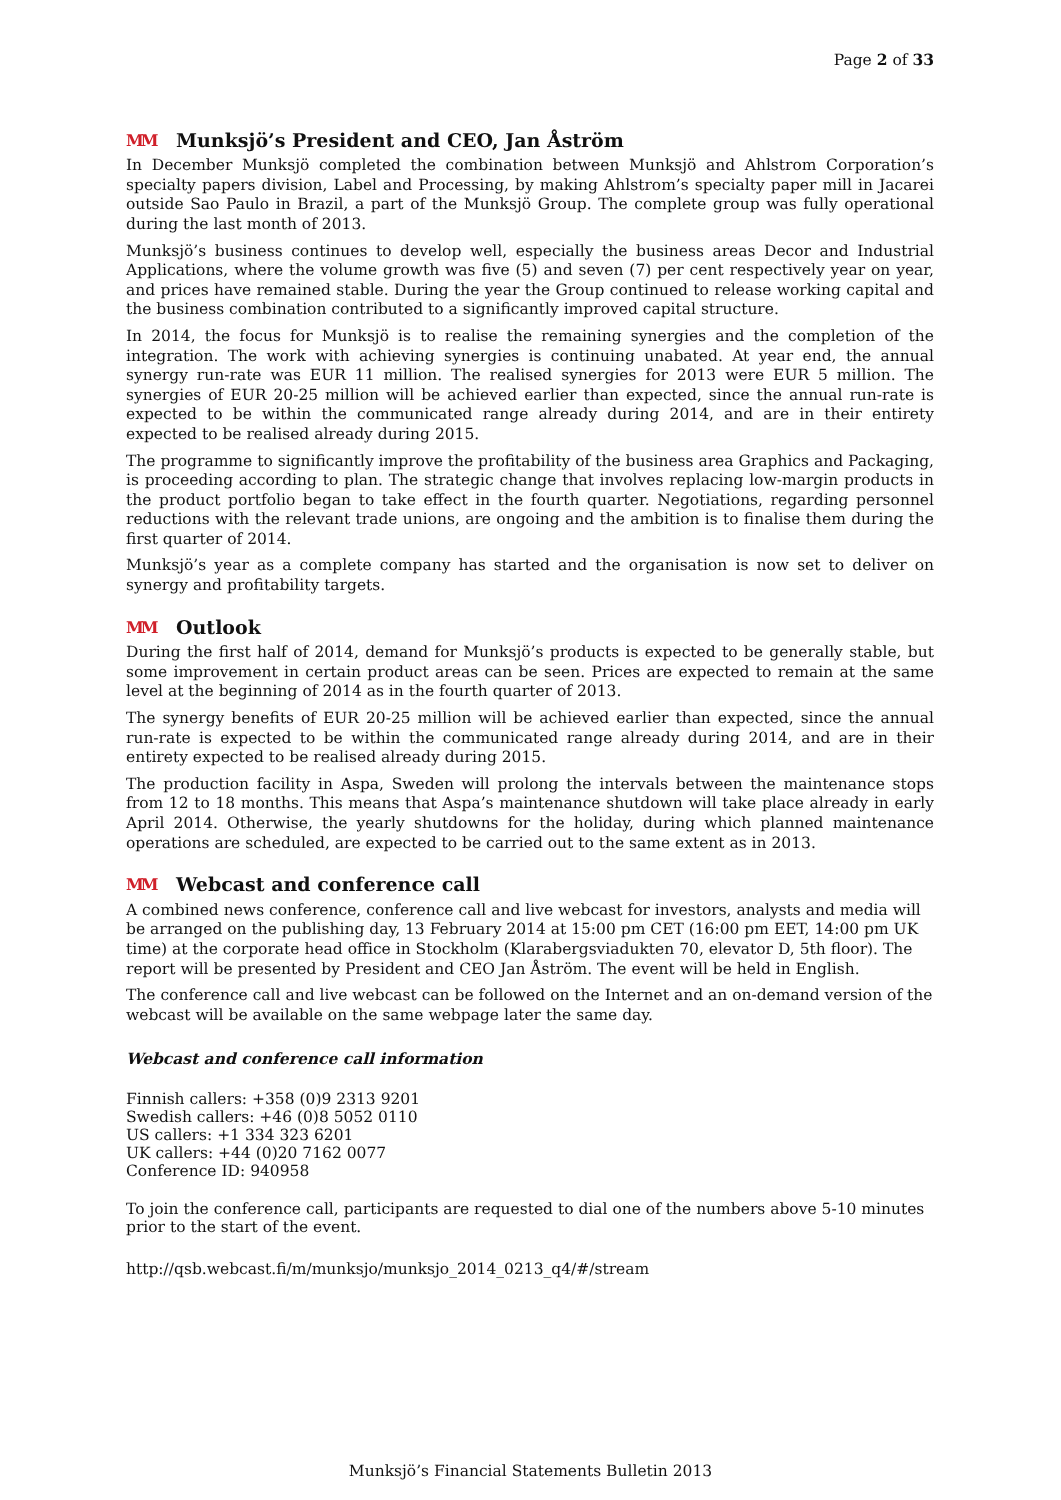Page 2 of 33
MM Munksjö’s President and CEO, Jan Åström
In December Munksjö completed the combination between Munksjö and Ahlstrom Corporation’s specialty papers division, Label and Processing, by making Ahlstrom’s specialty paper mill in Jacarei outside Sao Paulo in Brazil, a part of the Munksjö Group. The complete group was fully operational during the last month of 2013.
Munksjö’s business continues to develop well, especially the business areas Decor and Industrial Applications, where the volume growth was five (5) and seven (7) per cent respectively year on year, and prices have remained stable. During the year the Group continued to release working capital and the business combination contributed to a significantly improved capital structure.
In 2014, the focus for Munksjö is to realise the remaining synergies and the completion of the integration. The work with achieving synergies is continuing unabated. At year end, the annual synergy run-rate was EUR 11 million. The realised synergies for 2013 were EUR 5 million. The synergies of EUR 20-25 million will be achieved earlier than expected, since the annual run-rate is expected to be within the communicated range already during 2014, and are in their entirety expected to be realised already during 2015.
The programme to significantly improve the profitability of the business area Graphics and Packaging, is proceeding according to plan. The strategic change that involves replacing low-margin products in the product portfolio began to take effect in the fourth quarter. Negotiations, regarding personnel reductions with the relevant trade unions, are ongoing and the ambition is to finalise them during the first quarter of 2014.
Munksjö’s year as a complete company has started and the organisation is now set to deliver on synergy and profitability targets.
MM Outlook
During the first half of 2014, demand for Munksjö’s products is expected to be generally stable, but some improvement in certain product areas can be seen. Prices are expected to remain at the same level at the beginning of 2014 as in the fourth quarter of 2013.
The synergy benefits of EUR 20-25 million will be achieved earlier than expected, since the annual run-rate is expected to be within the communicated range already during 2014, and are in their entirety expected to be realised already during 2015.
The production facility in Aspa, Sweden will prolong the intervals between the maintenance stops from 12 to 18 months. This means that Aspa’s maintenance shutdown will take place already in early April 2014. Otherwise, the yearly shutdowns for the holiday, during which planned maintenance operations are scheduled, are expected to be carried out to the same extent as in 2013.
MM Webcast and conference call
A combined news conference, conference call and live webcast for investors, analysts and media will be arranged on the publishing day, 13 February 2014 at 15:00 pm CET (16:00 pm EET, 14:00 pm UK time) at the corporate head office in Stockholm (Klarabergsviadukten 70, elevator D, 5th floor). The report will be presented by President and CEO Jan Åström. The event will be held in English.
The conference call and live webcast can be followed on the Internet and an on-demand version of the webcast will be available on the same webpage later the same day.
Webcast and conference call information
Finnish callers: +358 (0)9 2313 9201
Swedish callers: +46 (0)8 5052 0110
US callers: +1 334 323 6201
UK callers: +44 (0)20 7162 0077
Conference ID: 940958
To join the conference call, participants are requested to dial one of the numbers above 5-10 minutes prior to the start of the event.
http://qsb.webcast.fi/m/munksjo/munksjo_2014_0213_q4/#/stream
Munksjö’s Financial Statements Bulletin 2013